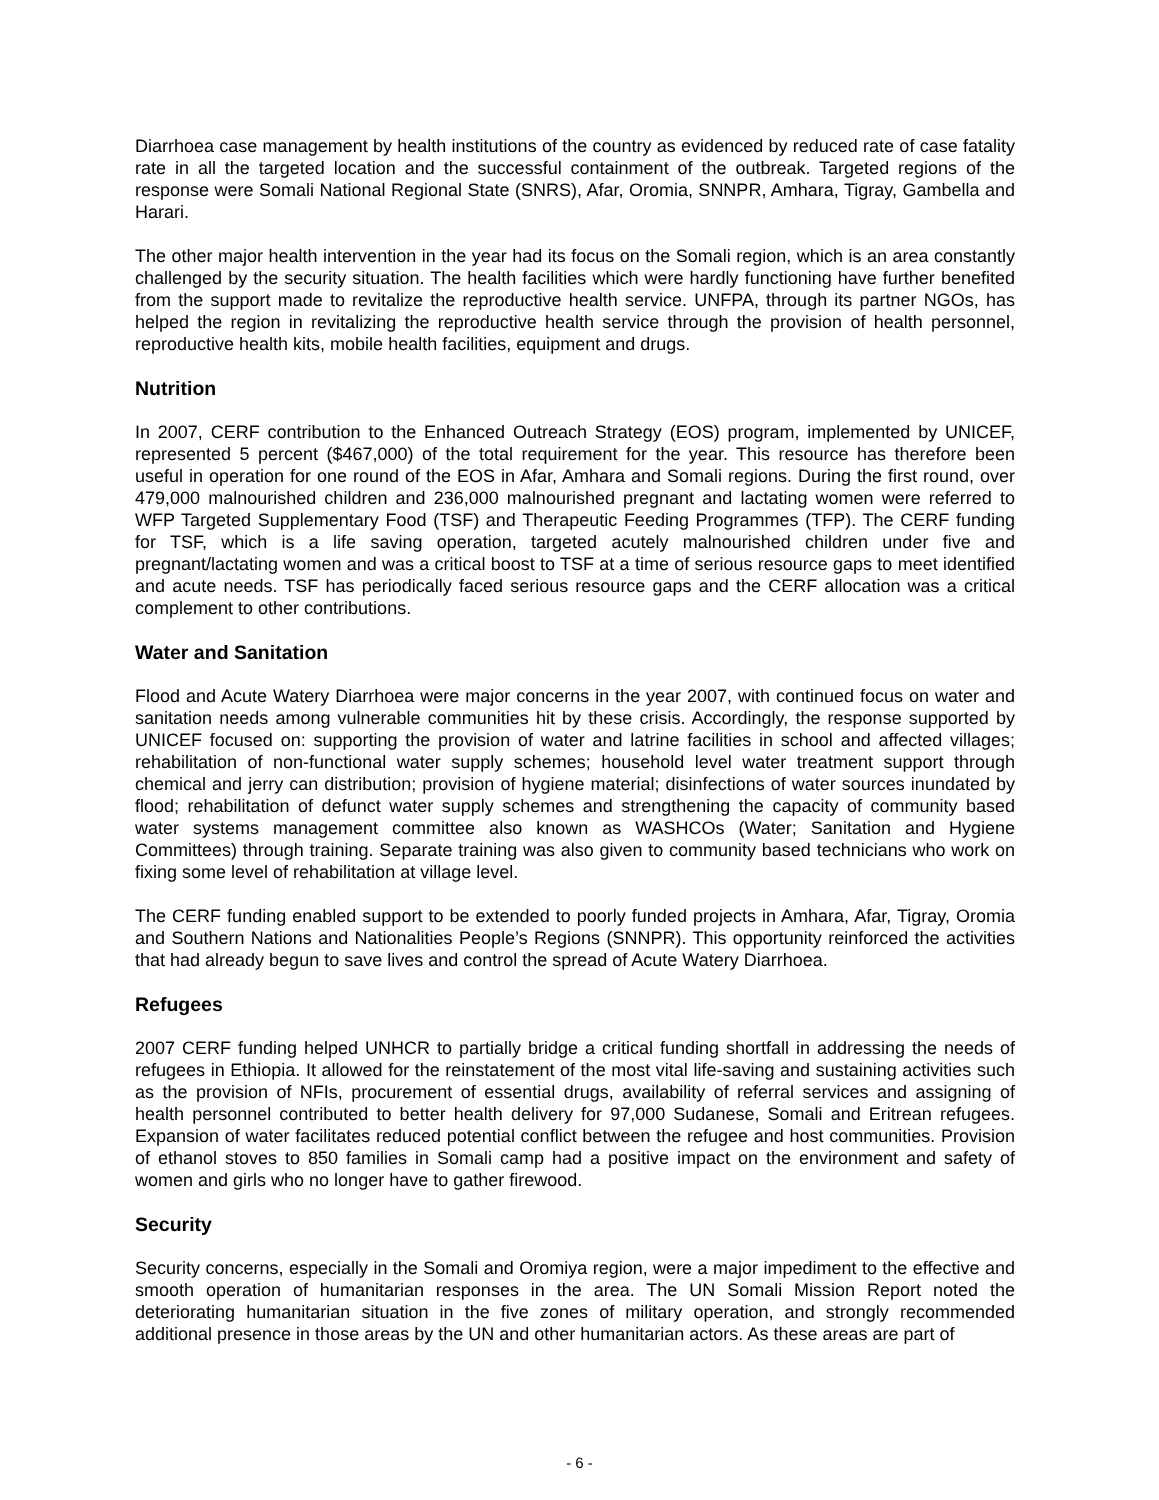Diarrhoea case management by health institutions of the country as evidenced by reduced rate of case fatality rate in all the targeted location and the successful containment of the outbreak. Targeted regions of the response were Somali National Regional State (SNRS), Afar, Oromia, SNNPR, Amhara, Tigray, Gambella and Harari.
The other major health intervention in the year had its focus on the Somali region, which is an area constantly challenged by the security situation. The health facilities which were hardly functioning have further benefited from the support made to revitalize the reproductive health service. UNFPA, through its partner NGOs, has helped the region in revitalizing the reproductive health service through the provision of health personnel, reproductive health kits, mobile health facilities, equipment and drugs.
Nutrition
In 2007, CERF contribution to the Enhanced Outreach Strategy (EOS) program, implemented by UNICEF, represented 5 percent ($467,000) of the total requirement for the year. This resource has therefore been useful in operation for one round of the EOS in Afar, Amhara and Somali regions. During the first round, over 479,000 malnourished children and 236,000 malnourished pregnant and lactating women were referred to WFP Targeted Supplementary Food (TSF) and Therapeutic Feeding Programmes (TFP). The CERF funding for TSF, which is a life saving operation, targeted acutely malnourished children under five and pregnant/lactating women and was a critical boost to TSF at a time of serious resource gaps to meet identified and acute needs. TSF has periodically faced serious resource gaps and the CERF allocation was a critical complement to other contributions.
Water and Sanitation
Flood and Acute Watery Diarrhoea were major concerns in the year 2007, with continued focus on water and sanitation needs among vulnerable communities hit by these crisis. Accordingly, the response supported by UNICEF focused on: supporting the provision of water and latrine facilities in school and affected villages; rehabilitation of non-functional water supply schemes; household level water treatment support through chemical and jerry can distribution; provision of hygiene material; disinfections of water sources inundated by flood; rehabilitation of defunct water supply schemes and strengthening the capacity of community based water systems management committee also known as WASHCOs (Water; Sanitation and Hygiene Committees) through training. Separate training was also given to community based technicians who work on fixing some level of rehabilitation at village level.
The CERF funding enabled support to be extended to poorly funded projects in Amhara, Afar, Tigray, Oromia and Southern Nations and Nationalities People’s Regions (SNNPR). This opportunity reinforced the activities that had already begun to save lives and control the spread of Acute Watery Diarrhoea.
Refugees
2007 CERF funding helped UNHCR to partially bridge a critical funding shortfall in addressing the needs of refugees in Ethiopia. It allowed for the reinstatement of the most vital life-saving and sustaining activities such as the provision of NFIs, procurement of essential drugs, availability of referral services and assigning of health personnel contributed to better health delivery for 97,000 Sudanese, Somali and Eritrean refugees. Expansion of water facilitates reduced potential conflict between the refugee and host communities. Provision of ethanol stoves to 850 families in Somali camp had a positive impact on the environment and safety of women and girls who no longer have to gather firewood.
Security
Security concerns, especially in the Somali and Oromiya region, were a major impediment to the effective and smooth operation of humanitarian responses in the area. The UN Somali Mission Report noted the deteriorating humanitarian situation in the five zones of military operation, and strongly recommended additional presence in those areas by the UN and other humanitarian actors. As these areas are part of
- 6 -